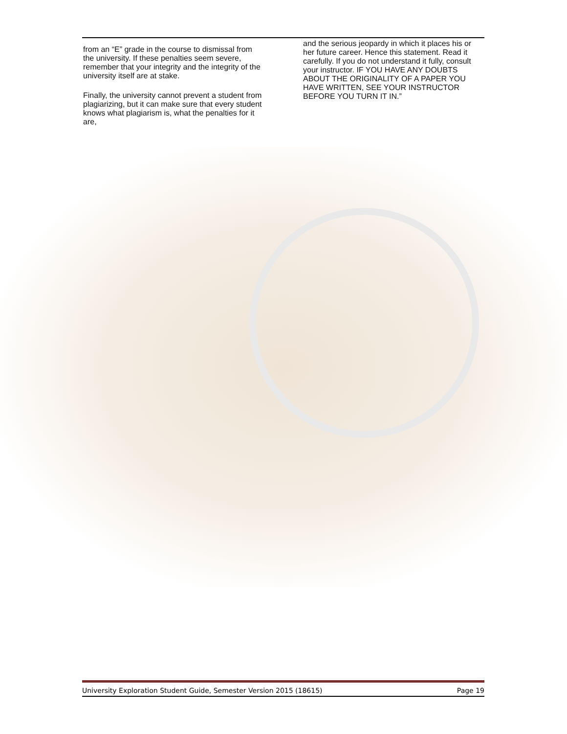from an “E” grade in the course to dismissal from the university. If these penalties seem severe, remember that your integrity and the integrity of the university itself are at stake.
Finally, the university cannot prevent a student from plagiarizing, but it can make sure that every student knows what plagiarism is, what the penalties for it are,
and the serious jeopardy in which it places his or her future career. Hence this statement. Read it carefully. If you do not understand it fully, consult your instructor. IF YOU HAVE ANY DOUBTS ABOUT THE ORIGINALITY OF A PAPER YOU HAVE WRITTEN, SEE YOUR INSTRUCTOR BEFORE YOU TURN IT IN.”
University Exploration Student Guide, Semester Version 2015 (18615) Page 19